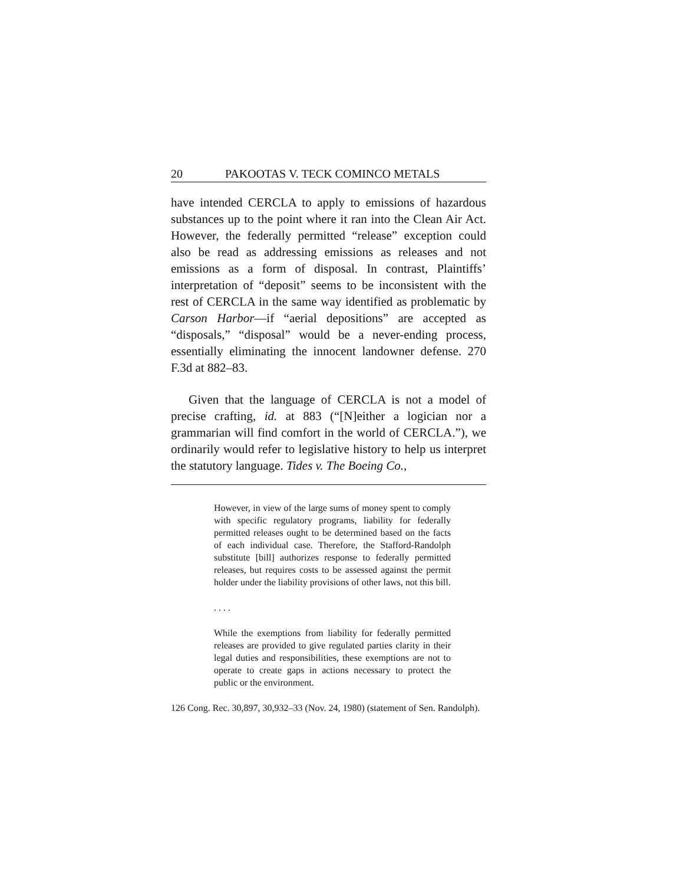20 PAKOOTAS V. TECK COMINCO METALS
have intended CERCLA to apply to emissions of hazardous substances up to the point where it ran into the Clean Air Act. However, the federally permitted “release” exception could also be read as addressing emissions as releases and not emissions as a form of disposal. In contrast, Plaintiffs’ interpretation of “deposit” seems to be inconsistent with the rest of CERCLA in the same way identified as problematic by Carson Harbor—if “aerial depositions” are accepted as “disposals,” “disposal” would be a never-ending process, essentially eliminating the innocent landowner defense. 270 F.3d at 882–83.
Given that the language of CERCLA is not a model of precise crafting, id. at 883 (“[N]either a logician nor a grammarian will find comfort in the world of CERCLA.”), we ordinarily would refer to legislative history to help us interpret the statutory language. Tides v. The Boeing Co.,
However, in view of the large sums of money spent to comply with specific regulatory programs, liability for federally permitted releases ought to be determined based on the facts of each individual case. Therefore, the Stafford-Randolph substitute [bill] authorizes response to federally permitted releases, but requires costs to be assessed against the permit holder under the liability provisions of other laws, not this bill.
. . . .
While the exemptions from liability for federally permitted releases are provided to give regulated parties clarity in their legal duties and responsibilities, these exemptions are not to operate to create gaps in actions necessary to protect the public or the environment.
126 Cong. Rec. 30,897, 30,932–33 (Nov. 24, 1980) (statement of Sen. Randolph).